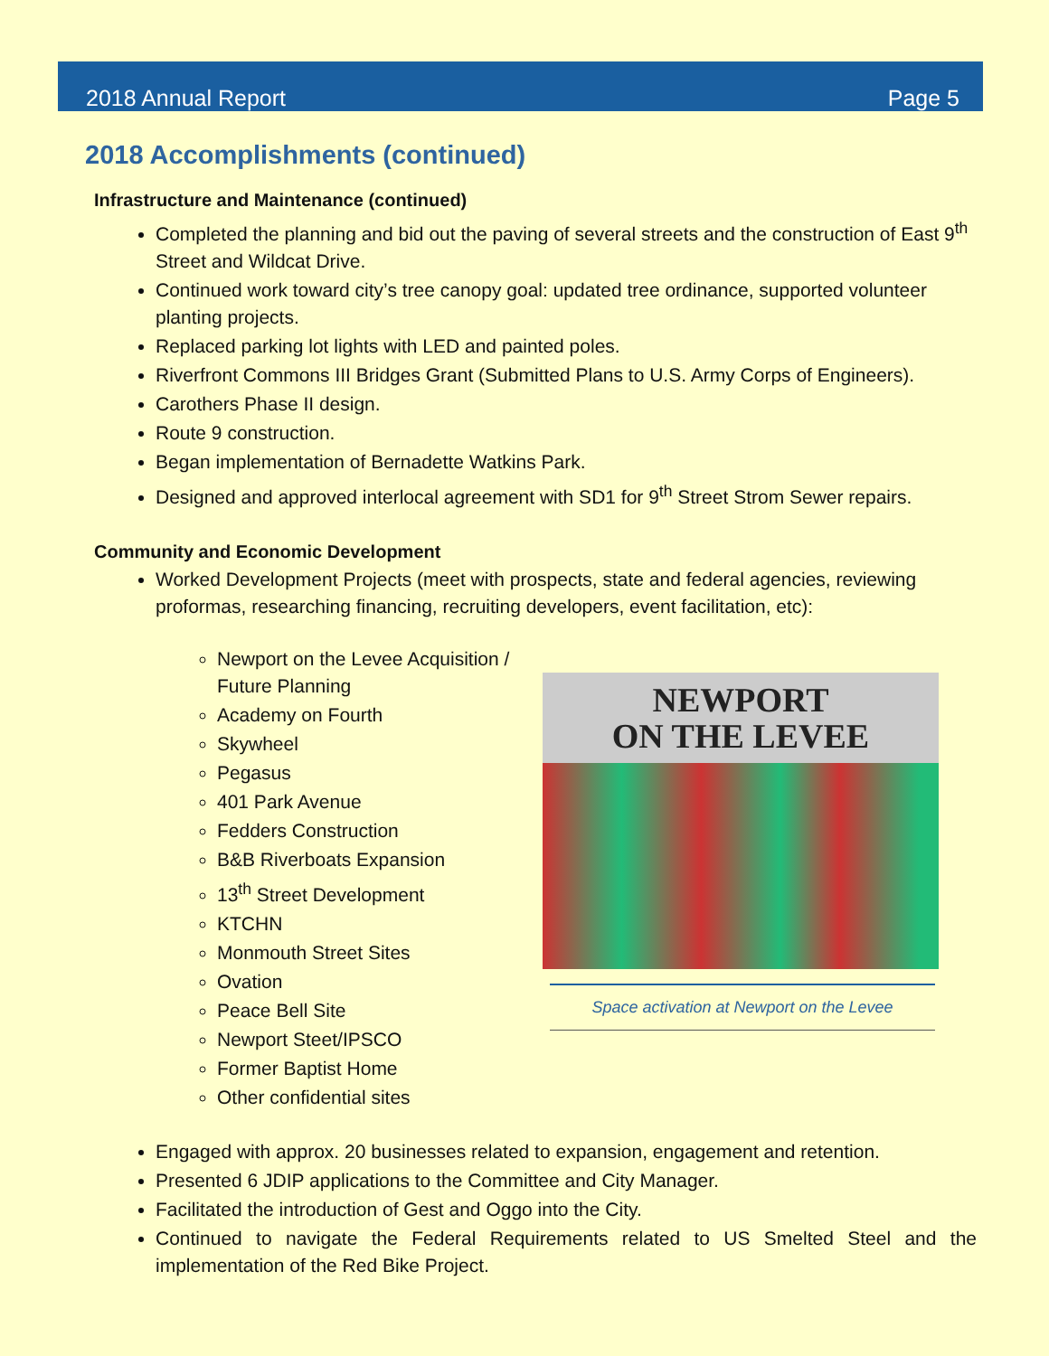2018 Annual Report Page 5
2018 Accomplishments (continued)
Infrastructure and Maintenance (continued)
Completed the planning and bid out the paving of several streets and the construction of East 9<sup>th</sup> Street and Wildcat Drive.
Continued work toward city’s tree canopy goal: updated tree ordinance, supported volunteer planting projects.
Replaced parking lot lights with LED and painted poles.
Riverfront Commons III Bridges Grant (Submitted Plans to U.S. Army Corps of Engineers).
Carothers Phase II design.
Route 9 construction.
Began implementation of Bernadette Watkins Park.
Designed and approved interlocal agreement with SD1 for 9<sup>th</sup> Street Strom Sewer repairs.
Community and Economic Development
Worked Development Projects (meet with prospects, state and federal agencies, reviewing proformas, researching financing, recruiting developers, event facilitation, etc):
Newport on the Levee Acquisition / Future Planning
Academy on Fourth
Skywheel
Pegasus
401 Park Avenue
Fedders Construction
B&B Riverboats Expansion
13<sup>th</sup> Street Development
KTCHN
Monmouth Street Sites
Ovation
Peace Bell Site
Newport Steet/IPSCO
Former Baptist Home
Other confidential sites
NEWPORT
ON THE LEVEE
Space activation at Newport on the Levee
Engaged with approx. 20 businesses related to expansion, engagement and retention.
Presented 6 JDIP applications to the Committee and City Manager.
Facilitated the introduction of Gest and Oggo into the City.
Continued to navigate the Federal Requirements related to US Smelted Steel and the implementation of the Red Bike Project.